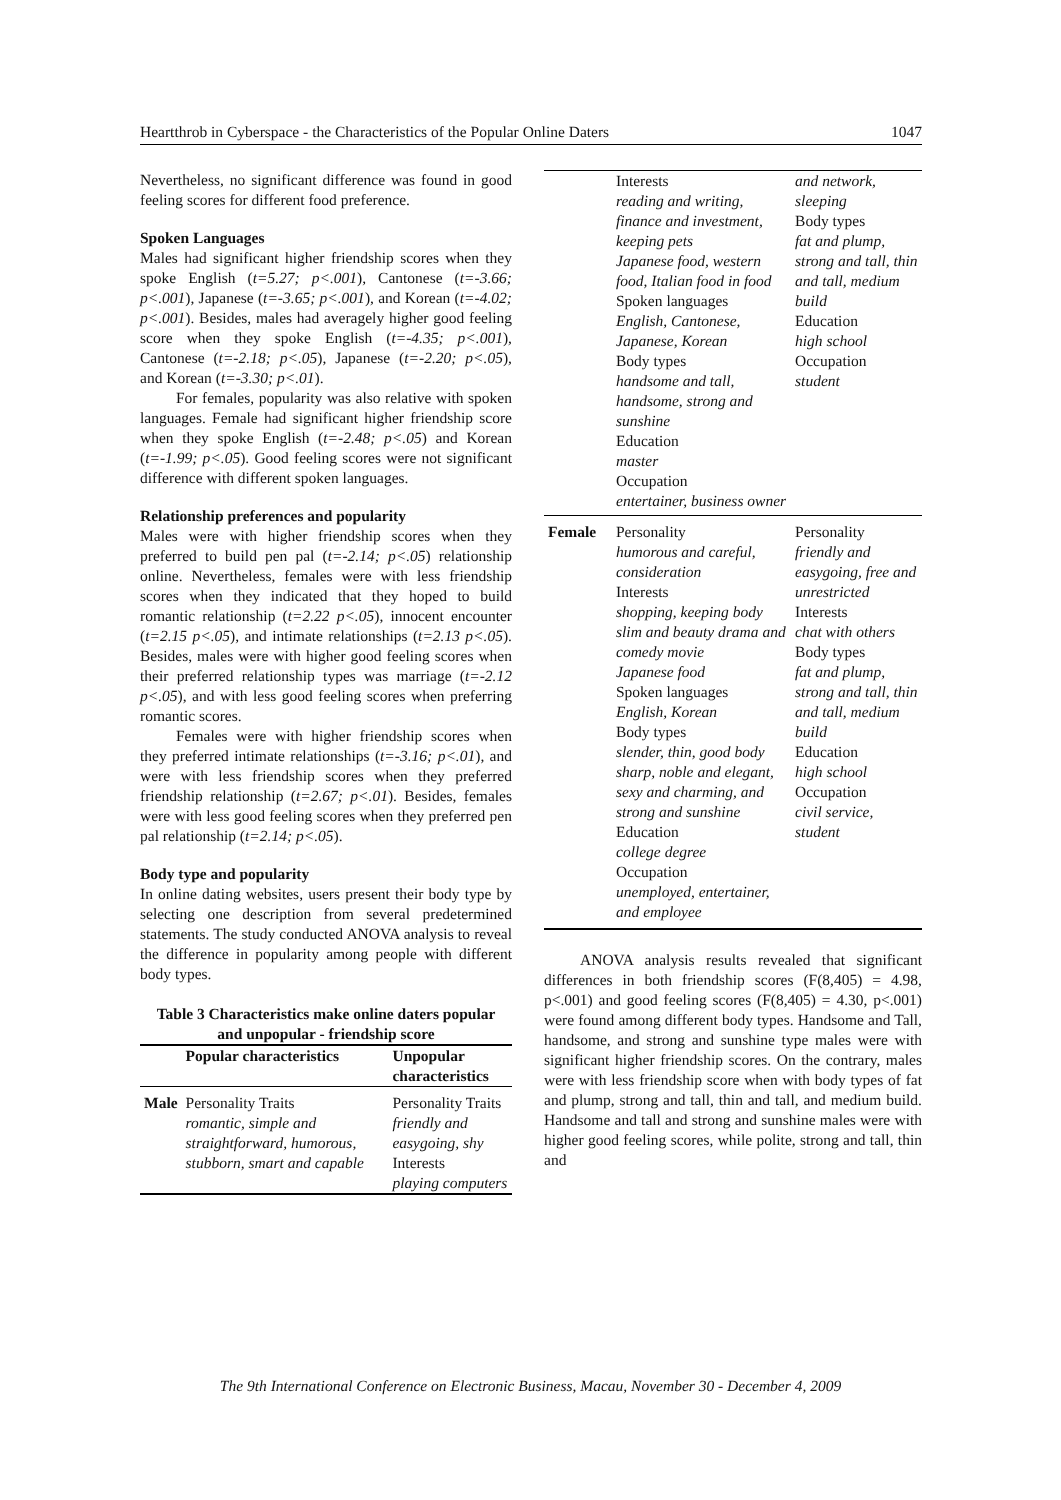Heartthrob in Cyberspace - the Characteristics of the Popular Online Daters 1047
Nevertheless, no significant difference was found in good feeling scores for different food preference.
Spoken Languages
Males had significant higher friendship scores when they spoke English (t=5.27; p<.001), Cantonese (t=-3.66; p<.001), Japanese (t=-3.65; p<.001), and Korean (t=-4.02; p<.001). Besides, males had averagely higher good feeling score when they spoke English (t=-4.35; p<.001), Cantonese (t=-2.18; p<.05), Japanese (t=-2.20; p<.05), and Korean (t=-3.30; p<.01).
For females, popularity was also relative with spoken languages. Female had significant higher friendship score when they spoke English (t=-2.48; p<.05) and Korean (t=-1.99; p<.05). Good feeling scores were not significant difference with different spoken languages.
Relationship preferences and popularity
Males were with higher friendship scores when they preferred to build pen pal (t=-2.14; p<.05) relationship online. Nevertheless, females were with less friendship scores when they indicated that they hoped to build romantic relationship (t=2.22 p<.05), innocent encounter (t=2.15 p<.05), and intimate relationships (t=2.13 p<.05). Besides, males were with higher good feeling scores when their preferred relationship types was marriage (t=-2.12 p<.05), and with less good feeling scores when preferring romantic scores.
Females were with higher friendship scores when they preferred intimate relationships (t=-3.16; p<.01), and were with less friendship scores when they preferred friendship relationship (t=2.67; p<.01). Besides, females were with less good feeling scores when they preferred pen pal relationship (t=2.14; p<.05).
Body type and popularity
In online dating websites, users present their body type by selecting one description from several predetermined statements. The study conducted ANOVA analysis to reveal the difference in popularity among people with different body types.
Table 3 Characteristics make online daters popular
and unpopular - friendship score
| | Popular characteristics | Unpopular characteristics |
| --- | --- | --- |
| Male | Personality Traits romantic, simple and straightforward, humorous, stubborn, smart and capable | Personality Traits friendly and easygoing, shy Interests playing computers |
| | Interests reading and writing, finance and investment, keeping pets Japanese food, western food, Italian food in food Spoken languages English, Cantonese, Japanese, Korean Body types handsome and tall, handsome, strong and sunshine Education master Occupation entertainer, business owner | and network, sleeping Body types fat and plump, strong and tall, thin and tall, medium build Education high school Occupation student |
| Female | Personality humorous and careful, consideration Interests shopping, keeping body slim and beauty drama and comedy movie Japanese food Spoken languages English, Korean Body types slender, thin, good body sharp, noble and elegant, sexy and charming, and strong and sunshine Education college degree Occupation unemployed, entertainer, and employee | Personality friendly and easygoing, free and unrestricted Interests chat with others Body types fat and plump, strong and tall, thin and tall, medium build Education high school Occupation civil service, student |
ANOVA analysis results revealed that significant differences in both friendship scores (F(8,405) = 4.98, p<.001) and good feeling scores (F(8,405) = 4.30, p<.001) were found among different body types. Handsome and Tall, handsome, and strong and sunshine type males were with significant higher friendship scores. On the contrary, males were with less friendship score when with body types of fat and plump, strong and tall, thin and tall, and medium build. Handsome and tall and strong and sunshine males were with higher good feeling scores, while polite, strong and tall, thin and
The 9th International Conference on Electronic Business, Macau, November 30 - December 4, 2009